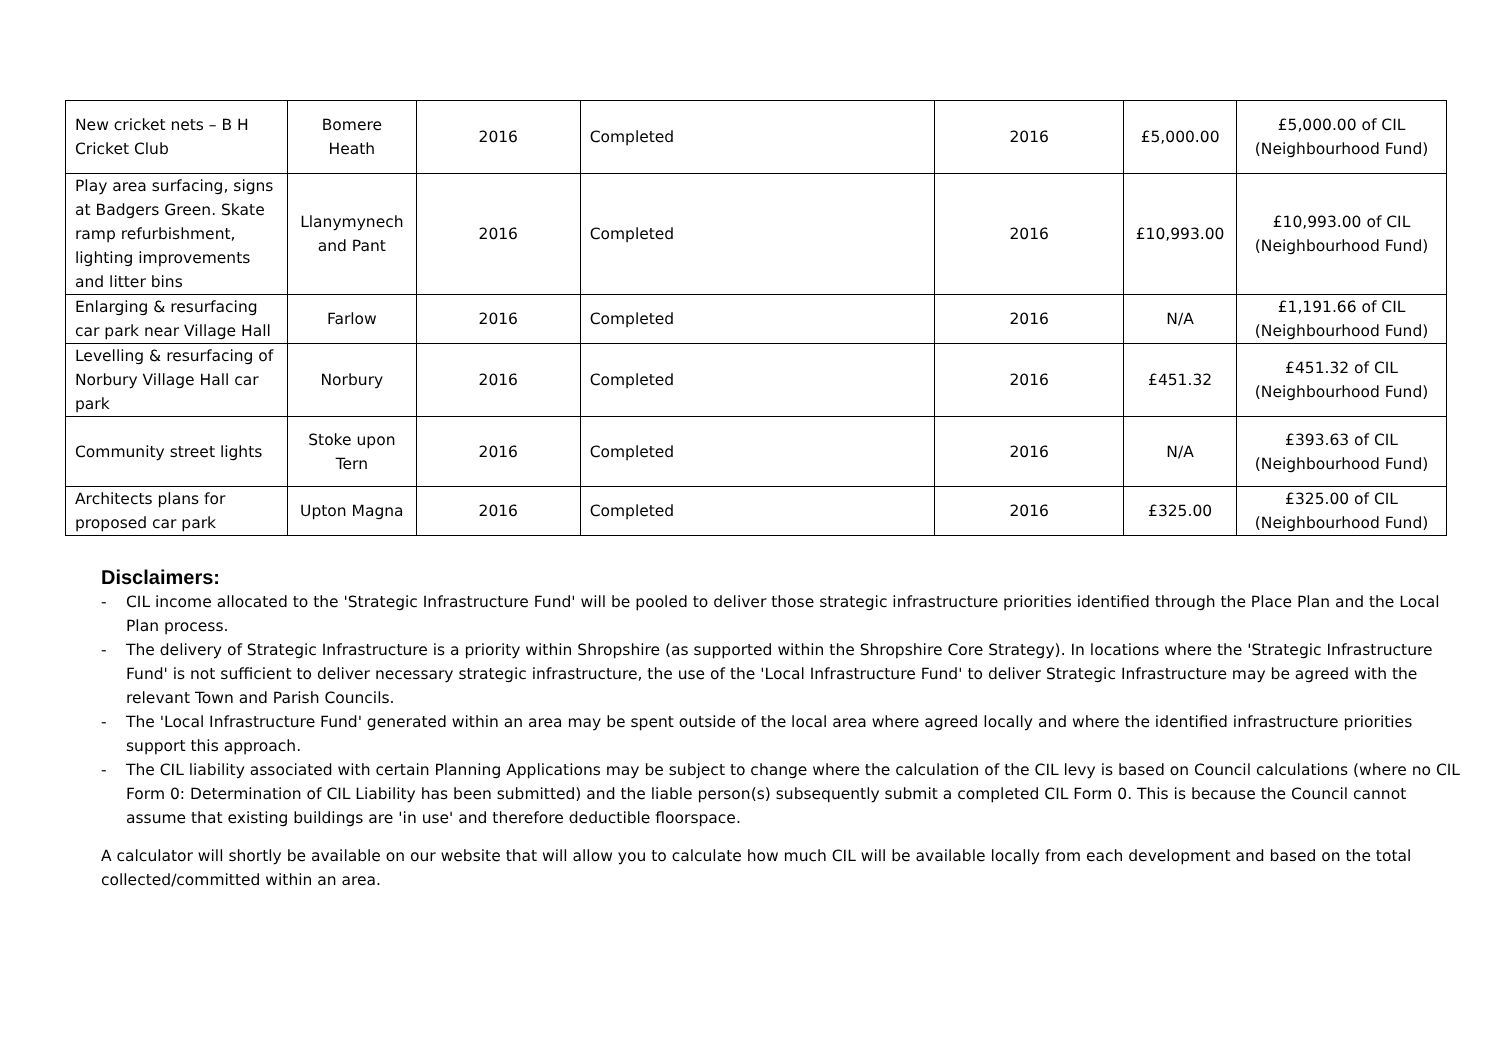| New cricket nets – B H Cricket Club | Bomere Heath | 2016 | Completed | 2016 | £5,000.00 | £5,000.00 of CIL (Neighbourhood Fund) |
| Play area surfacing, signs at Badgers Green. Skate ramp refurbishment, lighting improvements and litter bins | Llanymynech and Pant | 2016 | Completed | 2016 | £10,993.00 | £10,993.00 of CIL (Neighbourhood Fund) |
| Enlarging & resurfacing car park near Village Hall | Farlow | 2016 | Completed | 2016 | N/A | £1,191.66 of CIL (Neighbourhood Fund) |
| Levelling & resurfacing of Norbury Village Hall car park | Norbury | 2016 | Completed | 2016 | £451.32 | £451.32 of CIL (Neighbourhood Fund) |
| Community street lights | Stoke upon Tern | 2016 | Completed | 2016 | N/A | £393.63 of CIL (Neighbourhood Fund) |
| Architects plans for proposed car park | Upton Magna | 2016 | Completed | 2016 | £325.00 | £325.00 of CIL (Neighbourhood Fund) |
Disclaimers:
- CIL income allocated to the 'Strategic Infrastructure Fund' will be pooled to deliver those strategic infrastructure priorities identified through the Place Plan and the Local Plan process.
- The delivery of Strategic Infrastructure is a priority within Shropshire (as supported within the Shropshire Core Strategy). In locations where the 'Strategic Infrastructure Fund' is not sufficient to deliver necessary strategic infrastructure, the use of the 'Local Infrastructure Fund' to deliver Strategic Infrastructure may be agreed with the relevant Town and Parish Councils.
- The 'Local Infrastructure Fund' generated within an area may be spent outside of the local area where agreed locally and where the identified infrastructure priorities support this approach.
- The CIL liability associated with certain Planning Applications may be subject to change where the calculation of the CIL levy is based on Council calculations (where no CIL Form 0: Determination of CIL Liability has been submitted) and the liable person(s) subsequently submit a completed CIL Form 0. This is because the Council cannot assume that existing buildings are 'in use' and therefore deductible floorspace.
A calculator will shortly be available on our website that will allow you to calculate how much CIL will be available locally from each development and based on the total collected/committed within an area.